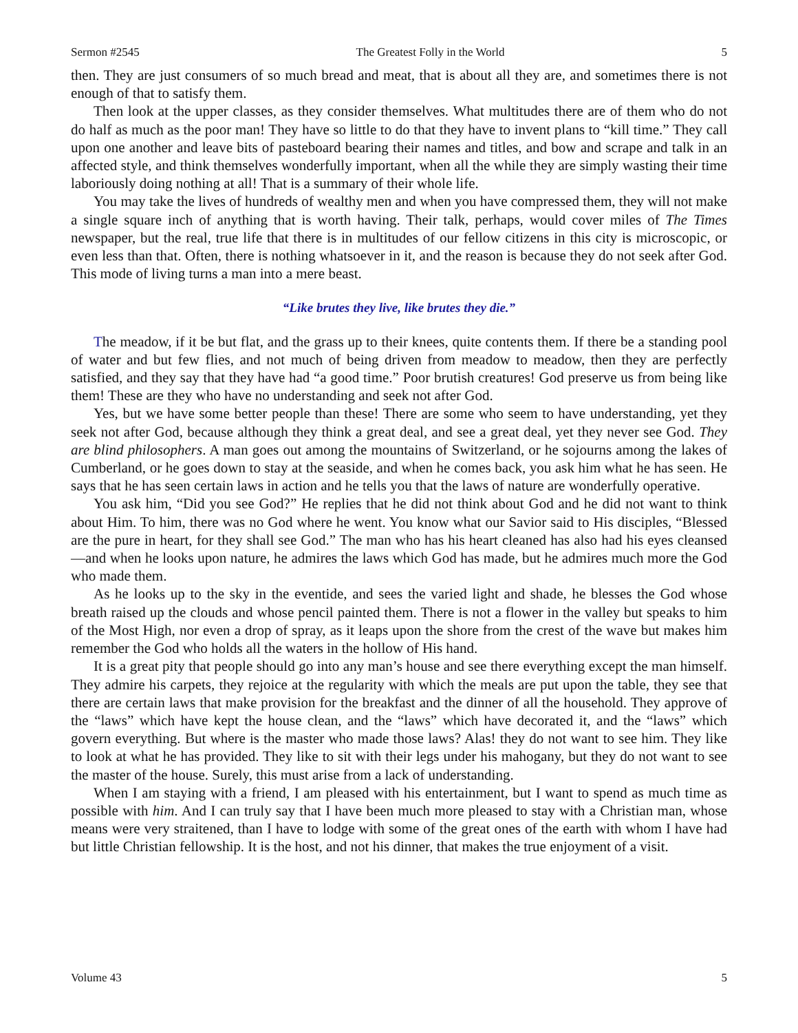Sermon #2545 The Greatest Folly in the World 5
then. They are just consumers of so much bread and meat, that is about all they are, and sometimes there is not enough of that to satisfy them.
Then look at the upper classes, as they consider themselves. What multitudes there are of them who do not do half as much as the poor man! They have so little to do that they have to invent plans to “kill time.” They call upon one another and leave bits of pasteboard bearing their names and titles, and bow and scrape and talk in an affected style, and think themselves wonderfully important, when all the while they are simply wasting their time laboriously doing nothing at all! That is a summary of their whole life.
You may take the lives of hundreds of wealthy men and when you have compressed them, they will not make a single square inch of anything that is worth having. Their talk, perhaps, would cover miles of The Times newspaper, but the real, true life that there is in multitudes of our fellow citizens in this city is microscopic, or even less than that. Often, there is nothing whatsoever in it, and the reason is because they do not seek after God. This mode of living turns a man into a mere beast.
“Like brutes they live, like brutes they die.”
The meadow, if it be but flat, and the grass up to their knees, quite contents them. If there be a standing pool of water and but few flies, and not much of being driven from meadow to meadow, then they are perfectly satisfied, and they say that they have had “a good time.” Poor brutish creatures! God preserve us from being like them! These are they who have no understanding and seek not after God.
Yes, but we have some better people than these! There are some who seem to have understanding, yet they seek not after God, because although they think a great deal, and see a great deal, yet they never see God. They are blind philosophers. A man goes out among the mountains of Switzerland, or he sojourns among the lakes of Cumberland, or he goes down to stay at the seaside, and when he comes back, you ask him what he has seen. He says that he has seen certain laws in action and he tells you that the laws of nature are wonderfully operative.
You ask him, “Did you see God?” He replies that he did not think about God and he did not want to think about Him. To him, there was no God where he went. You know what our Savior said to His disciples, “Blessed are the pure in heart, for they shall see God.” The man who has his heart cleaned has also had his eyes cleansed—and when he looks upon nature, he admires the laws which God has made, but he admires much more the God who made them.
As he looks up to the sky in the eventide, and sees the varied light and shade, he blesses the God whose breath raised up the clouds and whose pencil painted them. There is not a flower in the valley but speaks to him of the Most High, nor even a drop of spray, as it leaps upon the shore from the crest of the wave but makes him remember the God who holds all the waters in the hollow of His hand.
It is a great pity that people should go into any man’s house and see there everything except the man himself. They admire his carpets, they rejoice at the regularity with which the meals are put upon the table, they see that there are certain laws that make provision for the breakfast and the dinner of all the household. They approve of the “laws” which have kept the house clean, and the “laws” which have decorated it, and the “laws” which govern everything. But where is the master who made those laws? Alas! they do not want to see him. They like to look at what he has provided. They like to sit with their legs under his mahogany, but they do not want to see the master of the house. Surely, this must arise from a lack of understanding.
When I am staying with a friend, I am pleased with his entertainment, but I want to spend as much time as possible with him. And I can truly say that I have been much more pleased to stay with a Christian man, whose means were very straitened, than I have to lodge with some of the great ones of the earth with whom I have had but little Christian fellowship. It is the host, and not his dinner, that makes the true enjoyment of a visit.
Volume 43 5